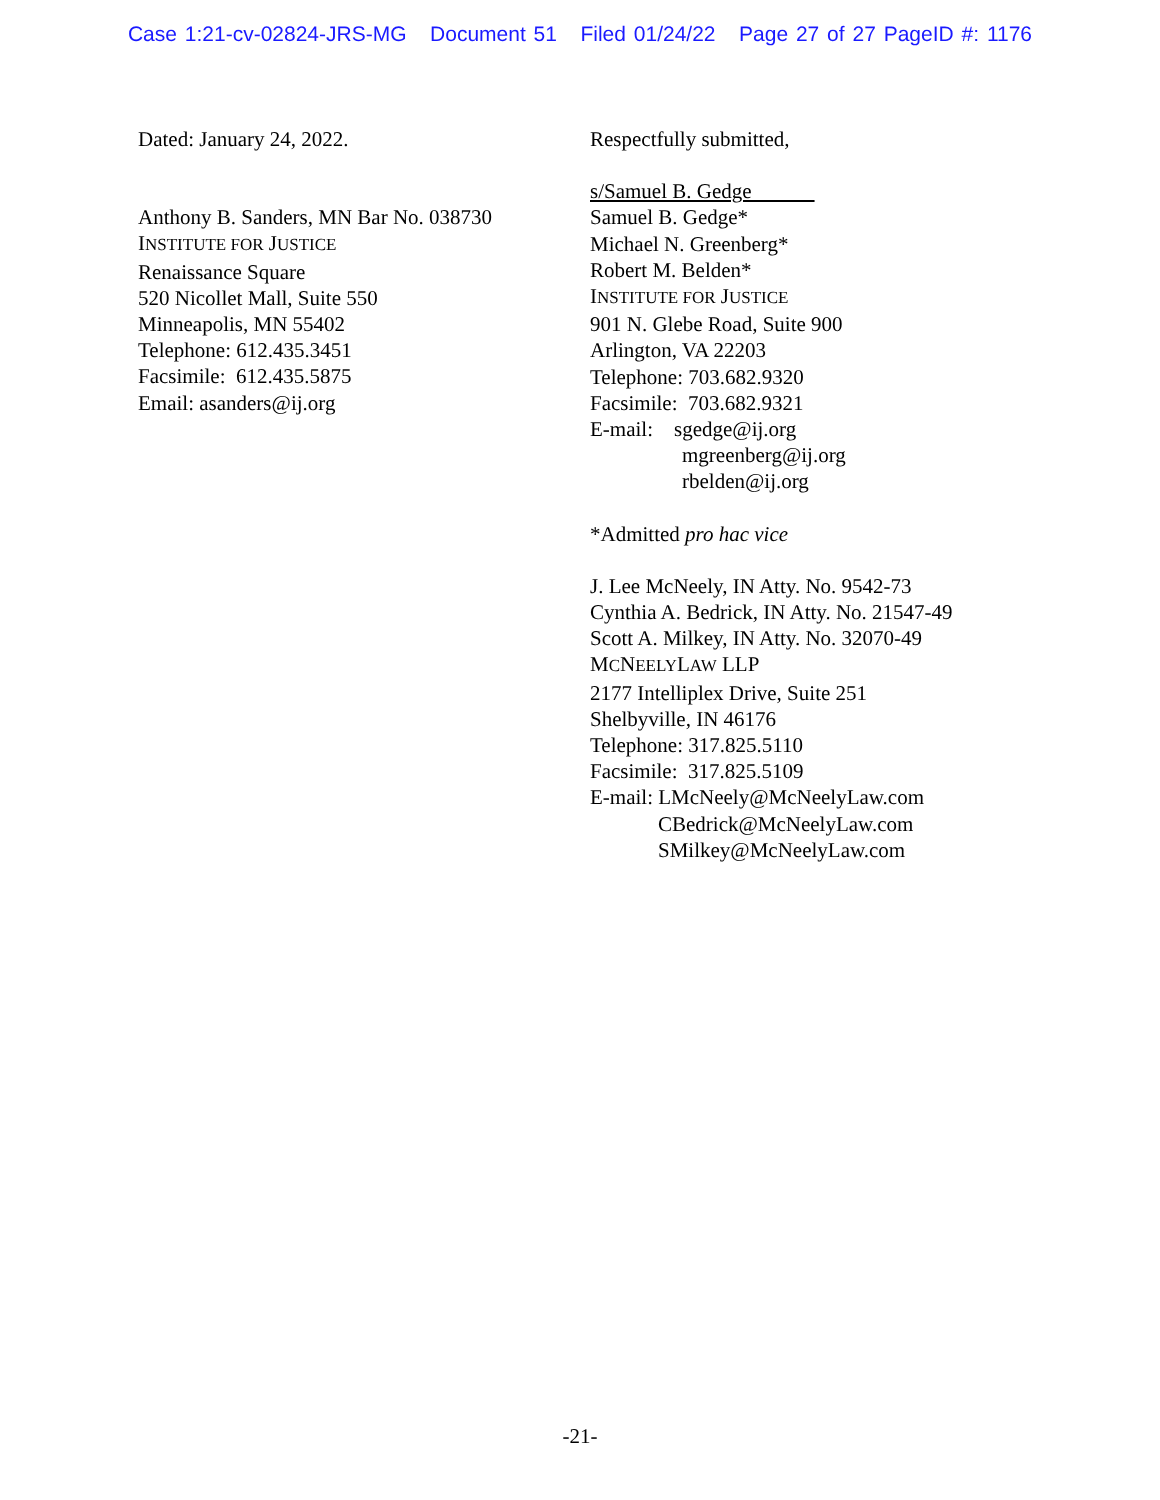Case 1:21-cv-02824-JRS-MG Document 51 Filed 01/24/22 Page 27 of 27 PageID #: 1176
Dated: January 24, 2022.
Anthony B. Sanders, MN Bar No. 038730
INSTITUTE FOR JUSTICE
Renaissance Square
520 Nicollet Mall, Suite 550
Minneapolis, MN 55402
Telephone: 612.435.3451
Facsimile: 612.435.5875
Email: asanders@ij.org
Respectfully submitted,
s/Samuel B. Gedge
Samuel B. Gedge*
Michael N. Greenberg*
Robert M. Belden*
INSTITUTE FOR JUSTICE
901 N. Glebe Road, Suite 900
Arlington, VA 22203
Telephone: 703.682.9320
Facsimile: 703.682.9321
E-mail: sgedge@ij.org
mgreenberg@ij.org
rbelden@ij.org
*Admitted pro hac vice
J. Lee McNeely, IN Atty. No. 9542-73
Cynthia A. Bedrick, IN Atty. No. 21547-49
Scott A. Milkey, IN Atty. No. 32070-49
MCNEELYLAW LLP
2177 Intelliplex Drive, Suite 251
Shelbyville, IN 46176
Telephone: 317.825.5110
Facsimile: 317.825.5109
E-mail: LMcNeely@McNeelyLaw.com
CBedrick@McNeelyLaw.com
SMilkey@McNeelyLaw.com
-21-